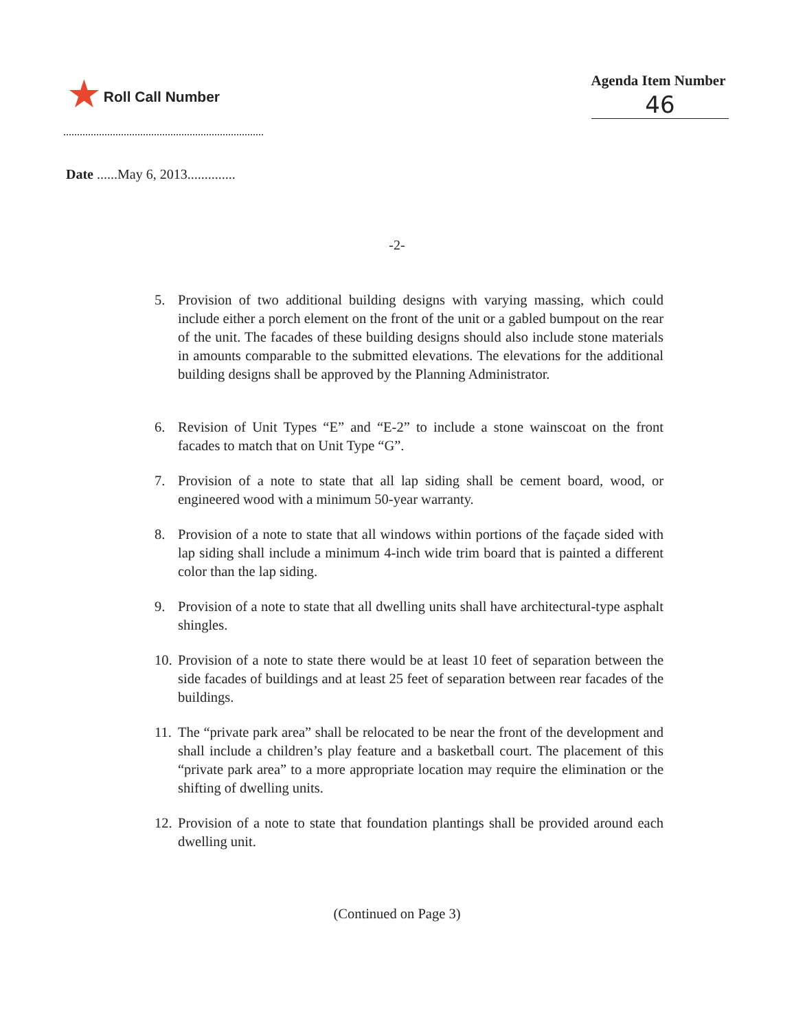★ Roll Call Number
Agenda Item Number
46
Date ......May 6, 2013..............
-2-
5. Provision of two additional building designs with varying massing, which could include either a porch element on the front of the unit or a gabled bumpout on the rear of the unit. The facades of these building designs should also include stone materials in amounts comparable to the submitted elevations. The elevations for the additional building designs shall be approved by the Planning Administrator.
6. Revision of Unit Types “E” and “E-2” to include a stone wainscoat on the front facades to match that on Unit Type “G”.
7. Provision of a note to state that all lap siding shall be cement board, wood, or engineered wood with a minimum 50-year warranty.
8. Provision of a note to state that all windows within portions of the façade sided with lap siding shall include a minimum 4-inch wide trim board that is painted a different color than the lap siding.
9. Provision of a note to state that all dwelling units shall have architectural-type asphalt shingles.
10. Provision of a note to state there would be at least 10 feet of separation between the side facades of buildings and at least 25 feet of separation between rear facades of the buildings.
11. The “private park area” shall be relocated to be near the front of the development and shall include a children’s play feature and a basketball court. The placement of this “private park area” to a more appropriate location may require the elimination or the shifting of dwelling units.
12. Provision of a note to state that foundation plantings shall be provided around each dwelling unit.
(Continued on Page 3)